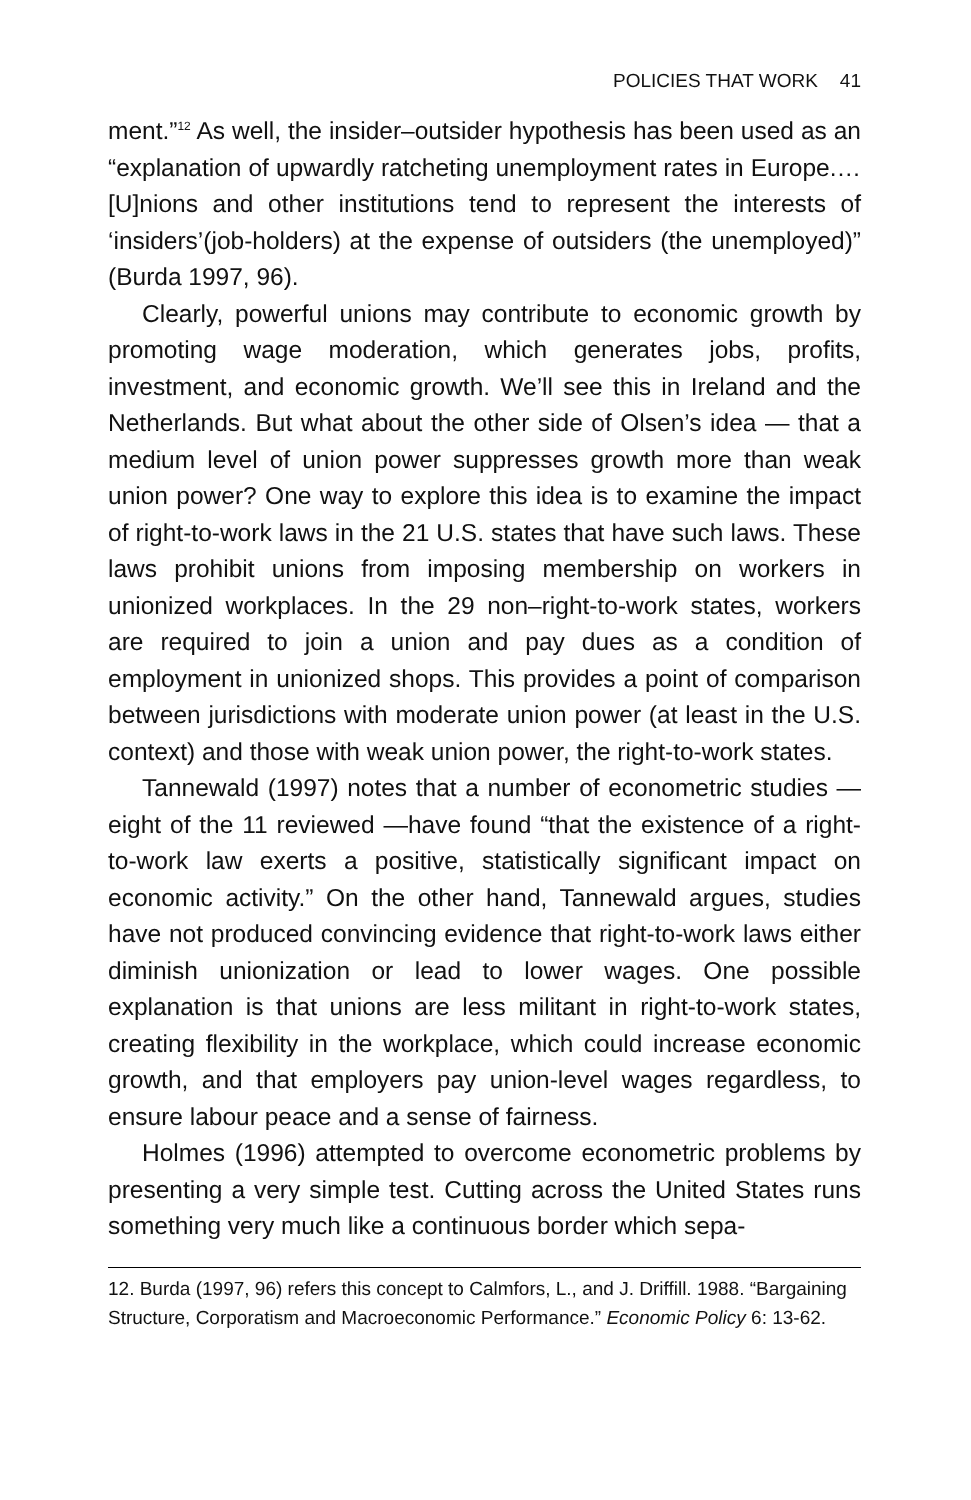POLICIES THAT WORK 41
ment.”<sup>12</sup> As well, the insider–outsider hypothesis has been used as an “explanation of upwardly ratcheting unemployment rates in Europe.… [U]nions and other institutions tend to represent the interests of ‘insiders’(job-holders) at the expense of outsiders (the unemployed)” (Burda 1997, 96).
Clearly, powerful unions may contribute to economic growth by promoting wage moderation, which generates jobs, profits, investment, and economic growth. We’ll see this in Ireland and the Netherlands. But what about the other side of Olsen’s idea — that a medium level of union power suppresses growth more than weak union power? One way to explore this idea is to examine the impact of right-to-work laws in the 21 U.S. states that have such laws. These laws prohibit unions from imposing membership on workers in unionized workplaces. In the 29 non–right-to-work states, workers are required to join a union and pay dues as a condition of employment in unionized shops. This provides a point of comparison between jurisdictions with moderate union power (at least in the U.S. context) and those with weak union power, the right-to-work states.
Tannewald (1997) notes that a number of econometric studies —eight of the 11 reviewed —have found “that the existence of a right-to-work law exerts a positive, statistically significant impact on economic activity.” On the other hand, Tannewald argues, studies have not produced convincing evidence that right-to-work laws either diminish unionization or lead to lower wages. One possible explanation is that unions are less militant in right-to-work states, creating flexibility in the workplace, which could increase economic growth, and that employers pay union-level wages regardless, to ensure labour peace and a sense of fairness.
Holmes (1996) attempted to overcome econometric problems by presenting a very simple test. Cutting across the United States runs something very much like a continuous border which sepa-
12. Burda (1997, 96) refers this concept to Calmfors, L., and J. Driffill. 1988. “Bargaining Structure, Corporatism and Macroeconomic Performance.” Economic Policy 6: 13-62.